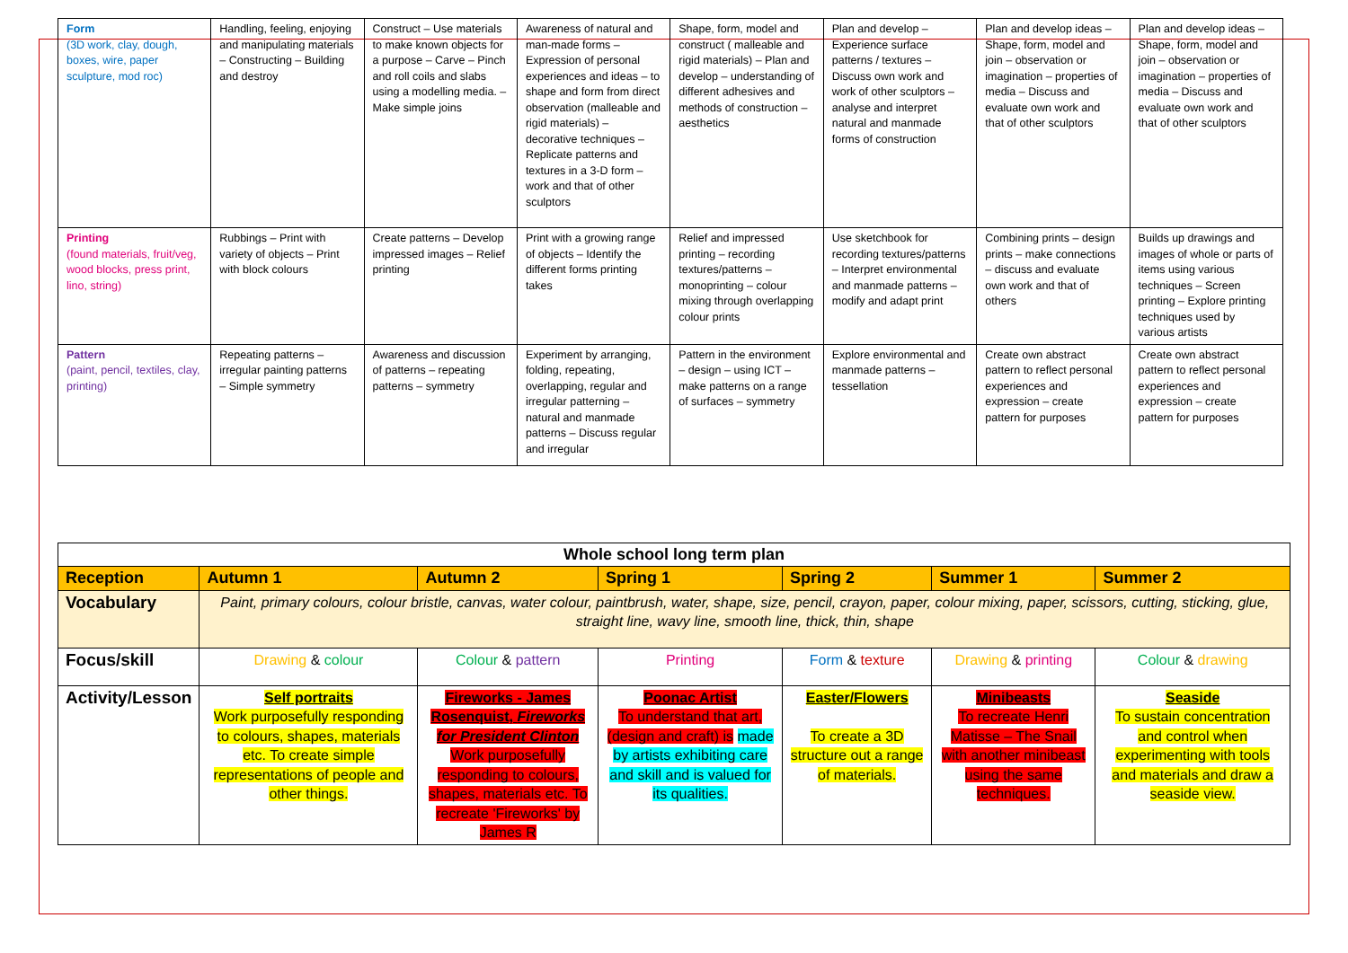| Form (3D work, clay, dough, boxes, wire, paper sculpture, mod roc) | Handling, feeling, enjoying and manipulating materials – Constructing – Building and destroy | Construct – Use materials to make known objects for a purpose – Carve – Pinch and roll coils and slabs using a modelling media. – Make simple joins | Awareness of natural and man-made forms – Expression of personal experiences and ideas – to shape and form from direct observation (malleable and rigid materials) – decorative techniques – Replicate patterns and textures in a 3-D form – work and that of other sculptors | Shape, form, model and construct ( malleable and rigid materials) – Plan and develop – understanding of different adhesives and methods of construction – aesthetics | Plan and develop – Experience surface patterns / textures – Discuss own work and work of other sculptors – analyse and interpret natural and manmade forms of construction | Plan and develop ideas – Shape, form, model and join – observation or imagination – properties of media – Discuss and evaluate own work and that of other sculptors | Plan and develop ideas – Shape, form, model and join – observation or imagination – properties of media – Discuss and evaluate own work and that of other sculptors |
| Printing (found materials, fruit/veg, wood blocks, press print, lino, string) | Rubbings – Print with variety of objects – Print with block colours | Create patterns – Develop impressed images – Relief printing | Print with a growing range of objects – Identify the different forms printing takes | Relief and impressed printing – recording textures/patterns – monoprinting – colour mixing through overlapping colour prints | Use sketchbook for recording textures/patterns – Interpret environmental and manmade patterns – modify and adapt print | Combining prints – design prints – make connections – discuss and evaluate own work and that of others | Builds up drawings and images of whole or parts of items using various techniques – Screen printing – Explore printing techniques used by various artists |
| Pattern (paint, pencil, textiles, clay, printing) | Repeating patterns – irregular painting patterns – Simple symmetry | Awareness and discussion of patterns – repeating patterns – symmetry | Experiment by arranging, folding, repeating, overlapping, regular and irregular patterning – natural and manmade patterns – Discuss regular and irregular | Pattern in the environment – design – using ICT – make patterns on a range of surfaces – symmetry | Explore environmental and manmade patterns – tessellation | Create own abstract pattern to reflect personal experiences and expression – create pattern for purposes | Create own abstract pattern to reflect personal experiences and expression – create pattern for purposes |
| Whole school long term plan | | | | | | |
| --- | --- | --- | --- | --- | --- | --- |
| Reception | Autumn 1 | Autumn 2 | Spring 1 | Spring 2 | Summer 1 | Summer 2 |
| Vocabulary | Paint, primary colours, colour bristle, canvas, water colour, paintbrush, water, shape, size, pencil, crayon, paper, colour mixing, paper, scissors, cutting, sticking, glue, straight line, wavy line, smooth line, thick, thin, shape | | | | | |
| Focus/skill | Drawing & colour | Colour & pattern | Printing | Form & texture | Drawing & printing | Colour & drawing |
| Activity/Lesson | Self portraits Work purposefully responding to colours, shapes, materials etc. To create simple representations of people and other things. | Fireworks - James Rosenquist, Fireworks for President Clinton Work purposefully responding to colours, shapes, materials etc. To recreate 'Fireworks' by James R | Poonac Artist To understand that art, (design and craft) is made by artists exhibiting care and skill and is valued for its qualities. | Easter/Flowers To create a 3D structure out a range of materials. | Minibeasts To recreate Henri Matisse – The Snail with another minibeast using the same techniques. | Seaside To sustain concentration and control when experimenting with tools and materials and draw a seaside view. |